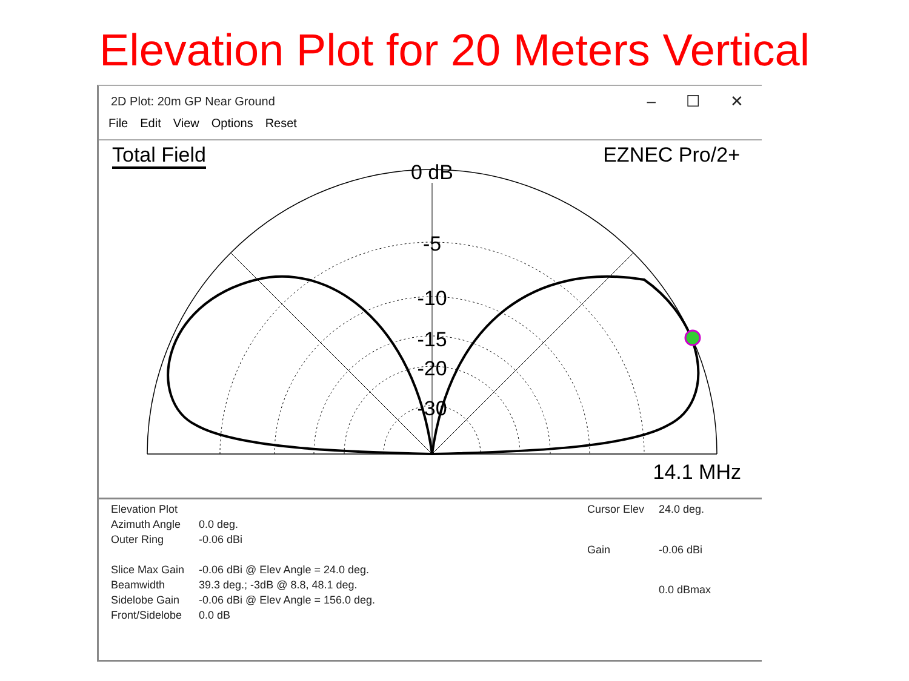Elevation Plot for 20 Meters Vertical
2D Plot: 20m GP Near Ground
– ☐ ✕
File Edit View Options Reset
0 dB
-5
-10
-15
-20
-30
Total Field EZNEC Pro/2+
14.1 MHz
| Elevation Plot | |
| Azimuth Angle | 0.0 deg. |
| Outer Ring | -0.06 dBi |
| Slice Max Gain | -0.06 dBi @ Elev Angle = 24.0 deg. |
| Beamwidth | 39.3 deg.; -3dB @ 8.8, 48.1 deg. |
| Sidelobe Gain | -0.06 dBi @ Elev Angle = 156.0 deg. |
| Front/Sidelobe | 0.0 dB |
| Cursor Elev | 24.0 deg. |
| Gain | -0.06 dBi |
| | 0.0 dBmax |